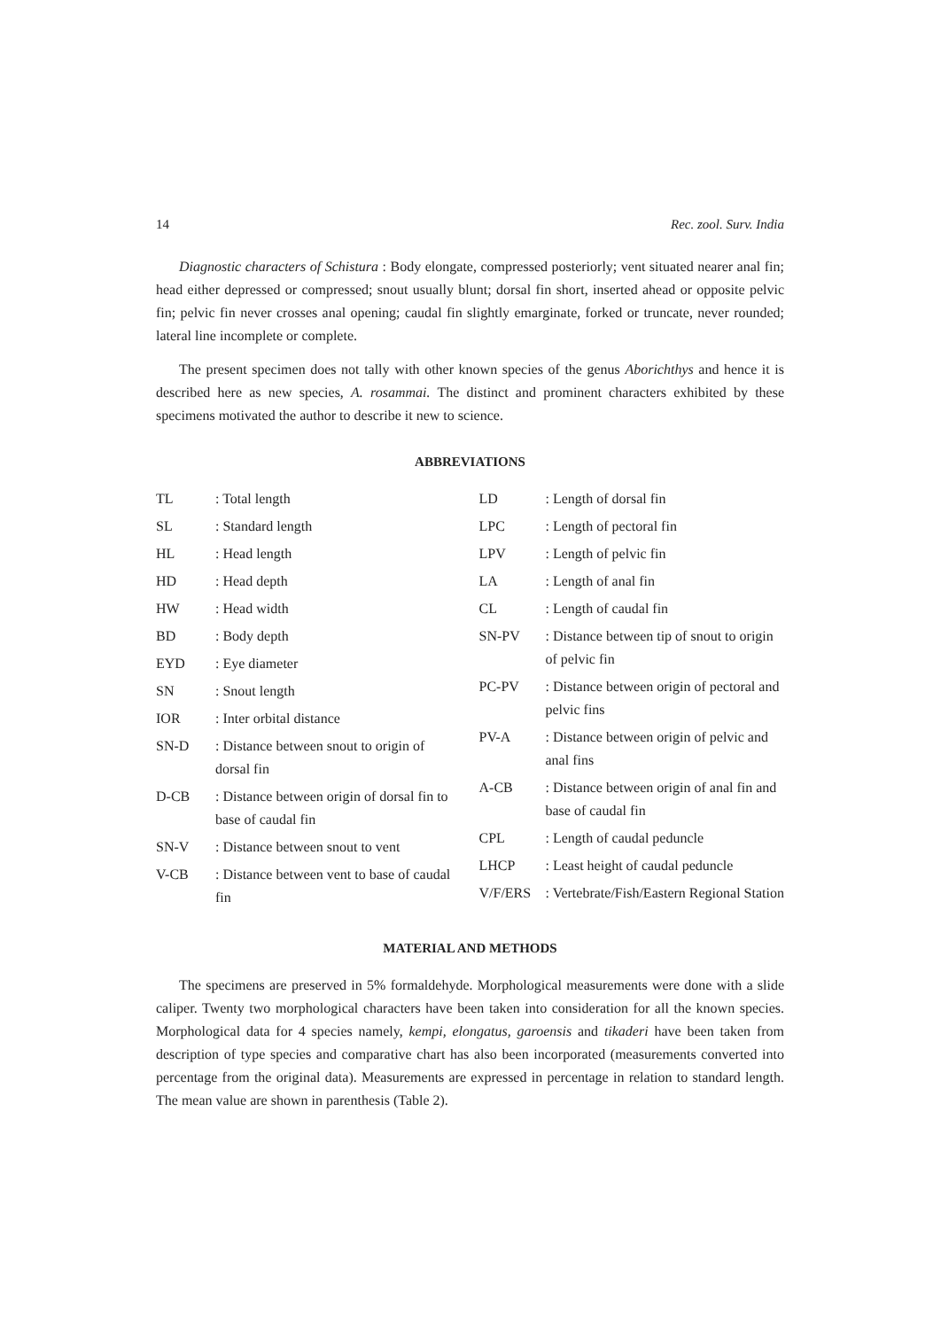14 Rec. zool. Surv. India
Diagnostic characters of Schistura : Body elongate, compressed posteriorly; vent situated nearer anal fin; head either depressed or compressed; snout usually blunt; dorsal fin short, inserted ahead or opposite pelvic fin; pelvic fin never crosses anal opening; caudal fin slightly emarginate, forked or truncate, never rounded; lateral line incomplete or complete.
The present specimen does not tally with other known species of the genus Aborichthys and hence it is described here as new species, A. rosammai. The distinct and prominent characters exhibited by these specimens motivated the author to describe it new to science.
ABBREVIATIONS
TL: Total length
SL: Standard length
HL: Head length
HD: Head depth
HW: Head width
BD: Body depth
EYD: Eye diameter
SN: Snout length
IOR: Inter orbital distance
SN-D: Distance between snout to origin of dorsal fin
D-CB: Distance between origin of dorsal fin to base of caudal fin
SN-V: Distance between snout to vent
V-CB: Distance between vent to base of caudal fin
LD: Length of dorsal fin
LPC: Length of pectoral fin
LPV: Length of pelvic fin
LA: Length of anal fin
CL: Length of caudal fin
SN-PV: Distance between tip of snout to origin of pelvic fin
PC-PV: Distance between origin of pectoral and pelvic fins
PV-A: Distance between origin of pelvic and anal fins
A-CB: Distance between origin of anal fin and base of caudal fin
CPL: Length of caudal peduncle
LHCP: Least height of caudal peduncle
V/F/ERS: Vertebrate/Fish/Eastern Regional Station
MATERIAL AND METHODS
The specimens are preserved in 5% formaldehyde. Morphological measurements were done with a slide caliper. Twenty two morphological characters have been taken into consideration for all the known species. Morphological data for 4 species namely, kempi, elongatus, garoensis and tikaderi have been taken from description of type species and comparative chart has also been incorporated (measurements converted into percentage from the original data). Measurements are expressed in percentage in relation to standard length. The mean value are shown in parenthesis (Table 2).